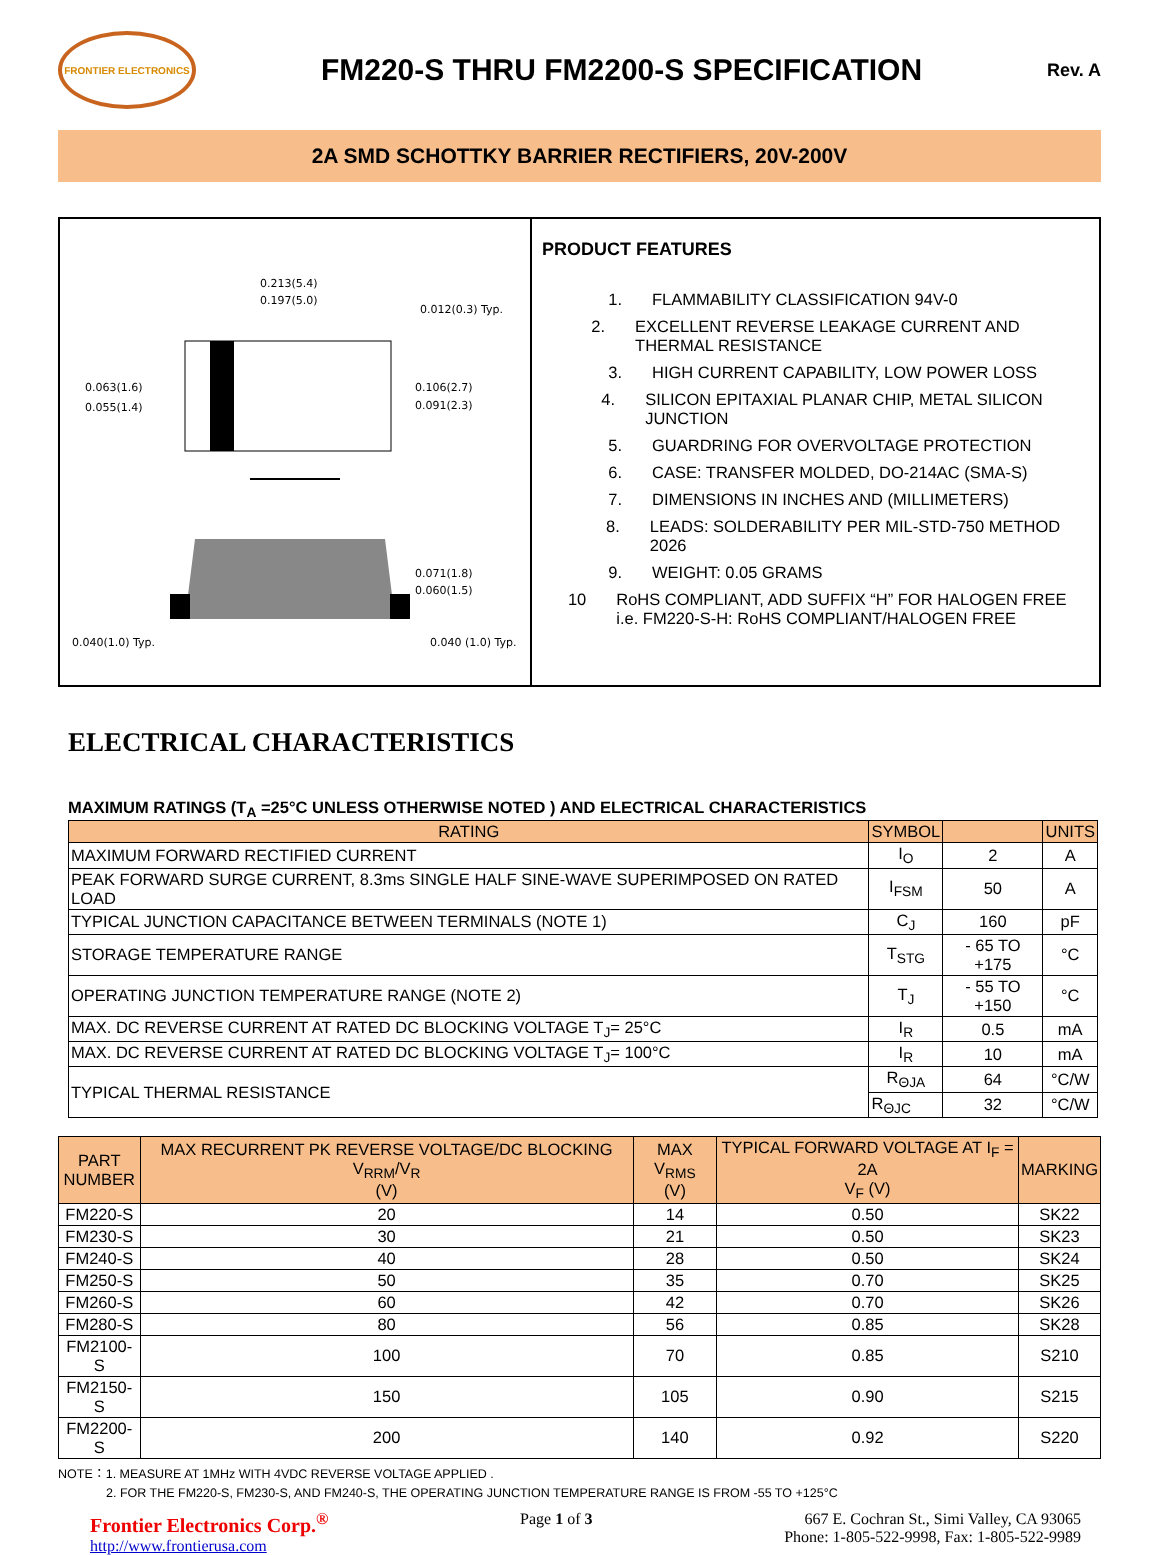FRONTIER ELECTRONICS
FM220-S THRU FM2200-S SPECIFICATION
Rev. A
2A SMD SCHOTTKY BARRIER RECTIFIERS, 20V-200V
0.213(5.4)
0.197(5.0)
0.012(0.3) Typ.
0.063(1.6)
0.055(1.4)
0.106(2.7)
0.091(2.3)
0.071(1.8)
0.060(1.5)
0.040(1.0) Typ.
0.040 (1.0) Typ.
PRODUCT FEATURES
1. FLAMMABILITY CLASSIFICATION 94V-0
2. EXCELLENT REVERSE LEAKAGE CURRENT AND THERMAL RESISTANCE
3. HIGH CURRENT CAPABILITY, LOW POWER LOSS
4. SILICON EPITAXIAL PLANAR CHIP, METAL SILICON JUNCTION
5. GUARDRING FOR OVERVOLTAGE PROTECTION
6. CASE: TRANSFER MOLDED, DO-214AC (SMA-S)
7. DIMENSIONS IN INCHES AND (MILLIMETERS)
8. LEADS: SOLDERABILITY PER MIL-STD-750 METHOD 2026
9. WEIGHT: 0.05 GRAMS
10 RoHS COMPLIANT, ADD SUFFIX “H” FOR HALOGEN FREE i.e. FM220-S-H: RoHS COMPLIANT/HALOGEN FREE
ELECTRICAL CHARACTERISTICS
MAXIMUM RATINGS (T<sub>A</sub> =25°C UNLESS OTHERWISE NOTED ) AND ELECTRICAL CHARACTERISTICS
| RATING | SYMBOL | | UNITS |
| MAXIMUM FORWARD RECTIFIED CURRENT | I<sub>O</sub> | 2 | A |
| PEAK FORWARD SURGE CURRENT, 8.3ms SINGLE HALF SINE-WAVE SUPERIMPOSED ON RATED LOAD | I<sub>FSM</sub> | 50 | A |
| TYPICAL JUNCTION CAPACITANCE BETWEEN TERMINALS (NOTE 1) | C<sub>J</sub> | 160 | pF |
| STORAGE TEMPERATURE RANGE | T<sub>STG</sub> | - 65 TO +175 | °C |
| OPERATING JUNCTION TEMPERATURE RANGE (NOTE 2) | T<sub>J</sub> | - 55 TO +150 | °C |
| MAX. DC REVERSE CURRENT AT RATED DC BLOCKING VOLTAGE T<sub>J</sub>= 25°C | I<sub>R</sub> | 0.5 | mA |
| MAX. DC REVERSE CURRENT AT RATED DC BLOCKING VOLTAGE T<sub>J</sub>= 100°C | I<sub>R</sub> | 10 | mA |
| TYPICAL THERMAL RESISTANCE | R<sub>ΘJA</sub> | 64 | °C/W |
| | R<sub>ΘJC</sub> | 32 | °C/W |
| PART NUMBER | MAX RECURRENT PK REVERSE VOLTAGE/DC BLOCKING V<sub>RRM</sub>/V<sub>R</sub> (V) | MAX V<sub>RMS</sub> (V) | TYPICAL FORWARD VOLTAGE AT I<sub>F</sub> = 2A V<sub>F</sub> (V) | MARKING |
| FM220-S | 20 | 14 | 0.50 | SK22 |
| FM230-S | 30 | 21 | 0.50 | SK23 |
| FM240-S | 40 | 28 | 0.50 | SK24 |
| FM250-S | 50 | 35 | 0.70 | SK25 |
| FM260-S | 60 | 42 | 0.70 | SK26 |
| FM280-S | 80 | 56 | 0.85 | SK28 |
| FM2100-S | 100 | 70 | 0.85 | S210 |
| FM2150-S | 150 | 105 | 0.90 | S215 |
| FM2200-S | 200 | 140 | 0.92 | S220 |
NOTE：1. MEASURE AT 1MHz WITH 4VDC REVERSE VOLTAGE APPLIED .
2. FOR THE FM220-S, FM230-S, AND FM240-S, THE OPERATING JUNCTION TEMPERATURE RANGE IS FROM -55 TO +125°C
Frontier Electronics Corp.<sup>®</sup>
http://www.frontierusa.com
Page 1 of 3 667 E. Cochran St., Simi Valley, CA 93065
Phone: 1-805-522-9998, Fax: 1-805-522-9989